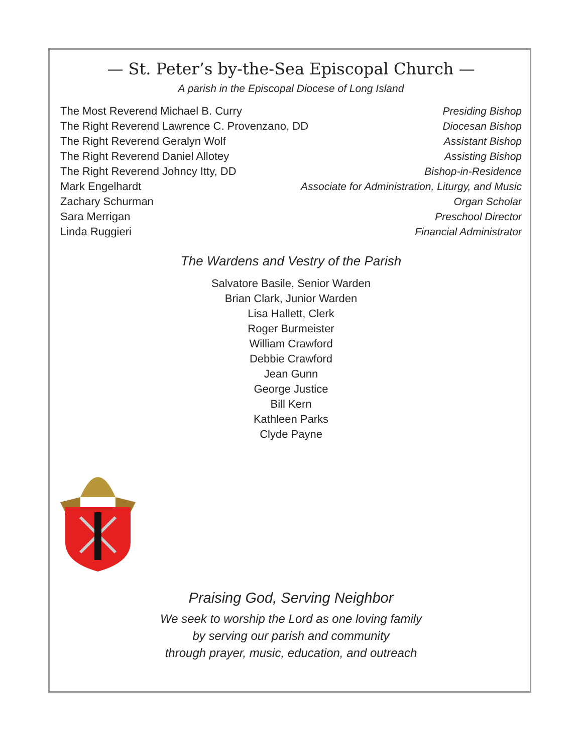— St. Peter’s by-the-Sea Episcopal Church —
A parish in the Episcopal Diocese of Long Island
The Most Reverend Michael B. Curry Presiding Bishop
The Right Reverend Lawrence C. Provenzano, DD Diocesan Bishop
The Right Reverend Geralyn Wolf Assistant Bishop
The Right Reverend Daniel Allotey Assisting Bishop
The Right Reverend Johncy Itty, DD Bishop-in-Residence
Mark Engelhardt Associate for Administration, Liturgy, and Music
Zachary Schurman Organ Scholar
Sara Merrigan Preschool Director
Linda Ruggieri Financial Administrator
The Wardens and Vestry of the Parish
Salvatore Basile, Senior Warden
Brian Clark, Junior Warden
Lisa Hallett, Clerk
Roger Burmeister
William Crawford
Debbie Crawford
Jean Gunn
George Justice
Bill Kern
Kathleen Parks
Clyde Payne
Praising God, Serving Neighbor
We seek to worship the Lord as one loving family
by serving our parish and community
through prayer, music, education, and outreach